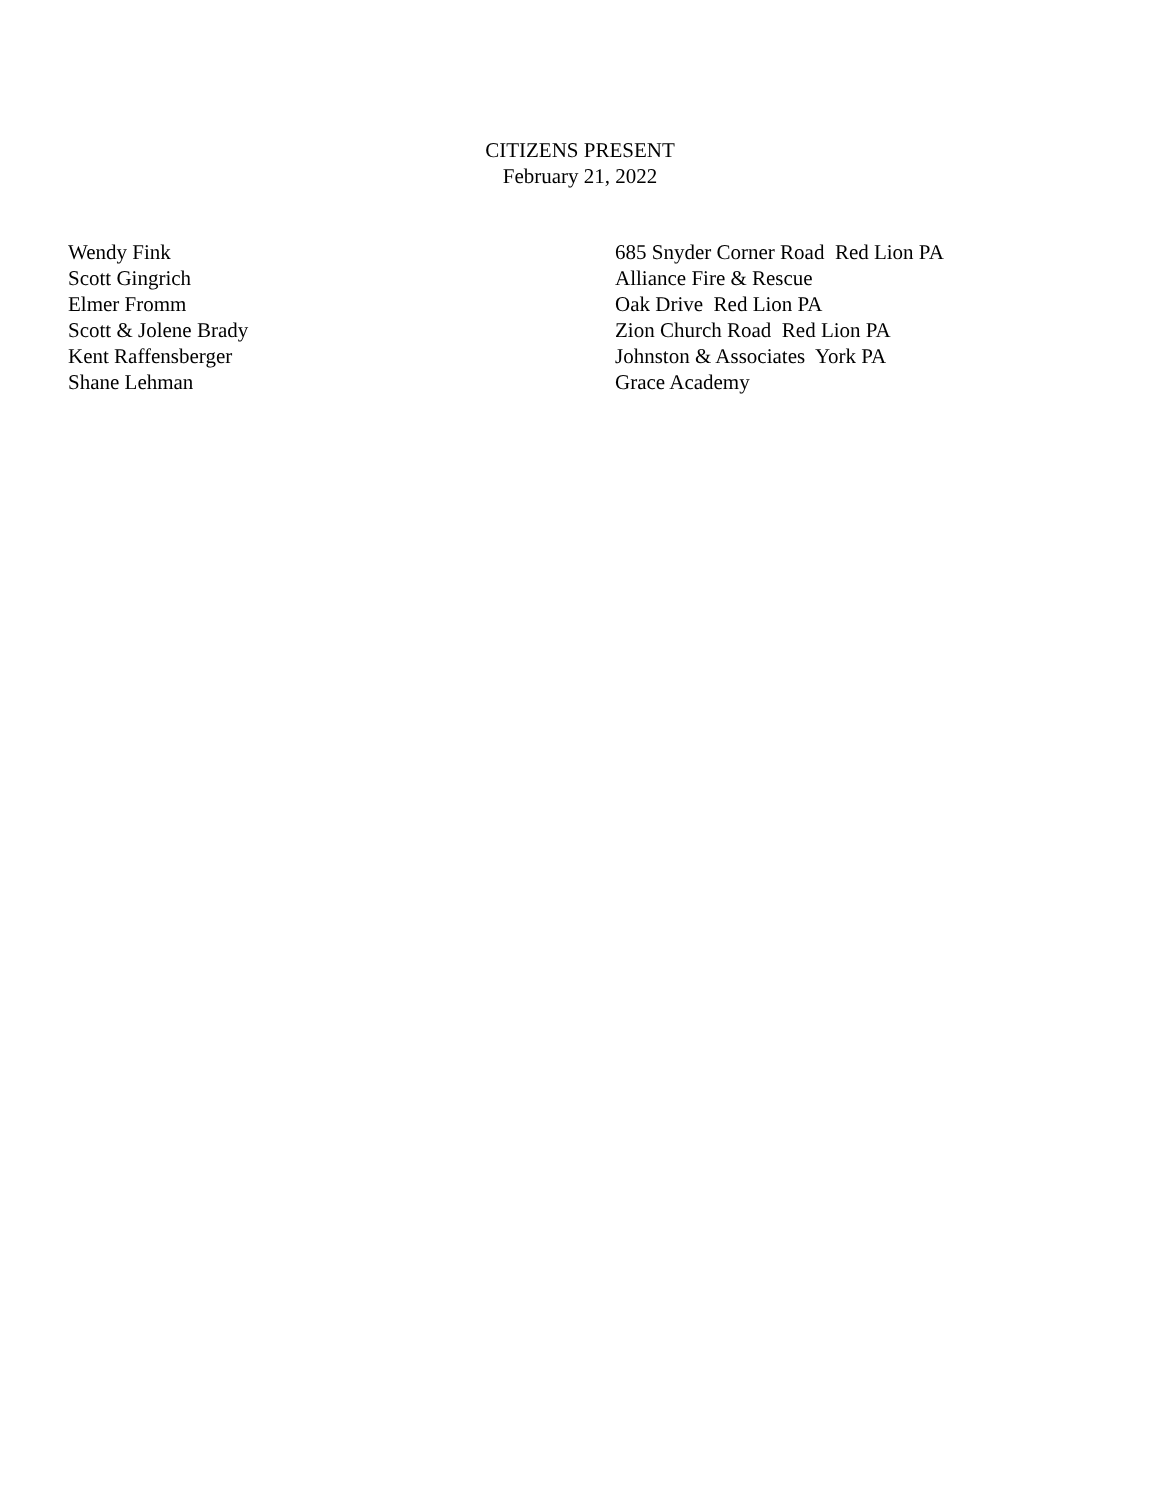CITIZENS PRESENT
February 21, 2022
| Wendy Fink | 685 Snyder Corner Road Red Lion PA |
| Scott Gingrich | Alliance Fire & Rescue |
| Elmer Fromm | Oak Drive Red Lion PA |
| Scott & Jolene Brady | Zion Church Road Red Lion PA |
| Kent Raffensberger | Johnston & Associates York PA |
| Shane Lehman | Grace Academy |